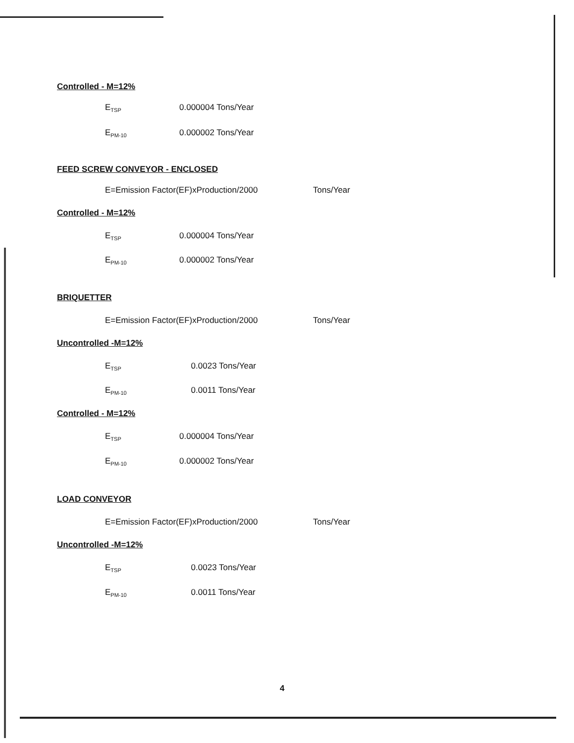Controlled - M=12%
E<sub>TSP</sub> 0.000004 Tons/Year
E<sub>PM-10</sub> 0.000002 Tons/Year
FEED SCREW CONVEYOR - ENCLOSED
E=Emission Factor(EF)xProduction/2000 Tons/Year
Controlled - M=12%
E<sub>TSP</sub> 0.000004 Tons/Year
E<sub>PM-10</sub> 0.000002 Tons/Year
BRIQUETTER
E=Emission Factor(EF)xProduction/2000 Tons/Year
Uncontrolled -M=12%
E<sub>TSP</sub> 0.0023 Tons/Year
E<sub>PM-10</sub> 0.0011 Tons/Year
Controlled - M=12%
E<sub>TSP</sub> 0.000004 Tons/Year
E<sub>PM-10</sub> 0.000002 Tons/Year
LOAD CONVEYOR
E=Emission Factor(EF)xProduction/2000 Tons/Year
Uncontrolled -M=12%
E<sub>TSP</sub> 0.0023 Tons/Year
E<sub>PM-10</sub> 0.0011 Tons/Year
4